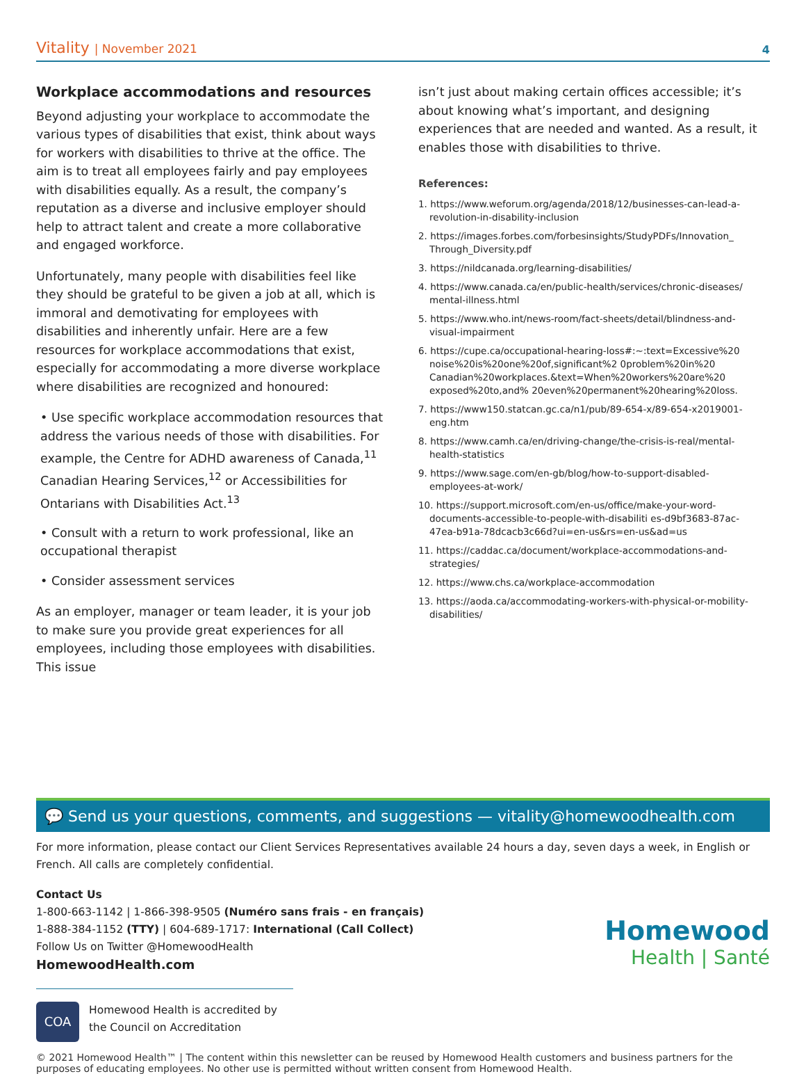Vitality | November 2021
4
Workplace accommodations and resources
Beyond adjusting your workplace to accommodate the various types of disabilities that exist, think about ways for workers with disabilities to thrive at the office. The aim is to treat all employees fairly and pay employees with disabilities equally. As a result, the company’s reputation as a diverse and inclusive employer should help to attract talent and create a more collaborative and engaged workforce.
Unfortunately, many people with disabilities feel like they should be grateful to be given a job at all, which is immoral and demotivating for employees with disabilities and inherently unfair. Here are a few resources for workplace accommodations that exist, especially for accommodating a more diverse workplace where disabilities are recognized and honoured:
• Use specific workplace accommodation resources that address the various needs of those with disabilities. For example, the Centre for ADHD awareness of Canada,<sup>11</sup> Canadian Hearing Services,<sup>12</sup> or Accessibilities for Ontarians with Disabilities Act.<sup>13</sup>
• Consult with a return to work professional, like an occupational therapist
• Consider assessment services
As an employer, manager or team leader, it is your job to make sure you provide great experiences for all employees, including those employees with disabilities. This issue
isn’t just about making certain offices accessible; it’s about knowing what’s important, and designing experiences that are needed and wanted. As a result, it enables those with disabilities to thrive.
References:
1. https://www.weforum.org/agenda/2018/12/businesses-can-lead-a-revolution-in-disability-inclusion
2. https://images.forbes.com/forbesinsights/StudyPDFs/Innovation_ Through_Diversity.pdf
3. https://nildcanada.org/learning-disabilities/
4. https://www.canada.ca/en/public-health/services/chronic-diseases/ mental-illness.html
5. https://www.who.int/news-room/fact-sheets/detail/blindness-and-visual-impairment
6. https://cupe.ca/occupational-hearing-loss#:~:text=Excessive%20 noise%20is%20one%20of,significant%2 0problem%20in%20 Canadian%20workplaces.&text=When%20workers%20are%20 exposed%20to,and% 20even%20permanent%20hearing%20loss.
7. https://www150.statcan.gc.ca/n1/pub/89-654-x/89-654-x2019001-eng.htm
8. https://www.camh.ca/en/driving-change/the-crisis-is-real/mental-health-statistics
9. https://www.sage.com/en-gb/blog/how-to-support-disabled-employees-at-work/
10. https://support.microsoft.com/en-us/office/make-your-word-documents-accessible-to-people-with-disabiliti es-d9bf3683-87ac-47ea-b91a-78dcacb3c66d?ui=en-us&rs=en-us&ad=us
11. https://caddac.ca/document/workplace-accommodations-and-strategies/
12. https://www.chs.ca/workplace-accommodation
13. https://aoda.ca/accommodating-workers-with-physical-or-mobility-disabilities/
💬 Send us your questions, comments, and suggestions — vitality@homewoodhealth.com
For more information, please contact our Client Services Representatives available 24 hours a day, seven days a week, in English or French. All calls are completely confidential.
Contact Us
1-800-663-1142 | 1-866-398-9505 (Numéro sans frais - en français)
1-888-384-1152 (TTY) | 604-689-1717: International (Call Collect)
Follow Us on Twitter @HomewoodHealth
HomewoodHealth.com
COA
Homewood Health is accredited by
the Council on Accreditation
Homewood
Health | Santé
© 2021 Homewood Health™ | The content within this newsletter can be reused by Homewood Health customers and business partners for the purposes of educating employees. No other use is permitted without written consent from Homewood Health.